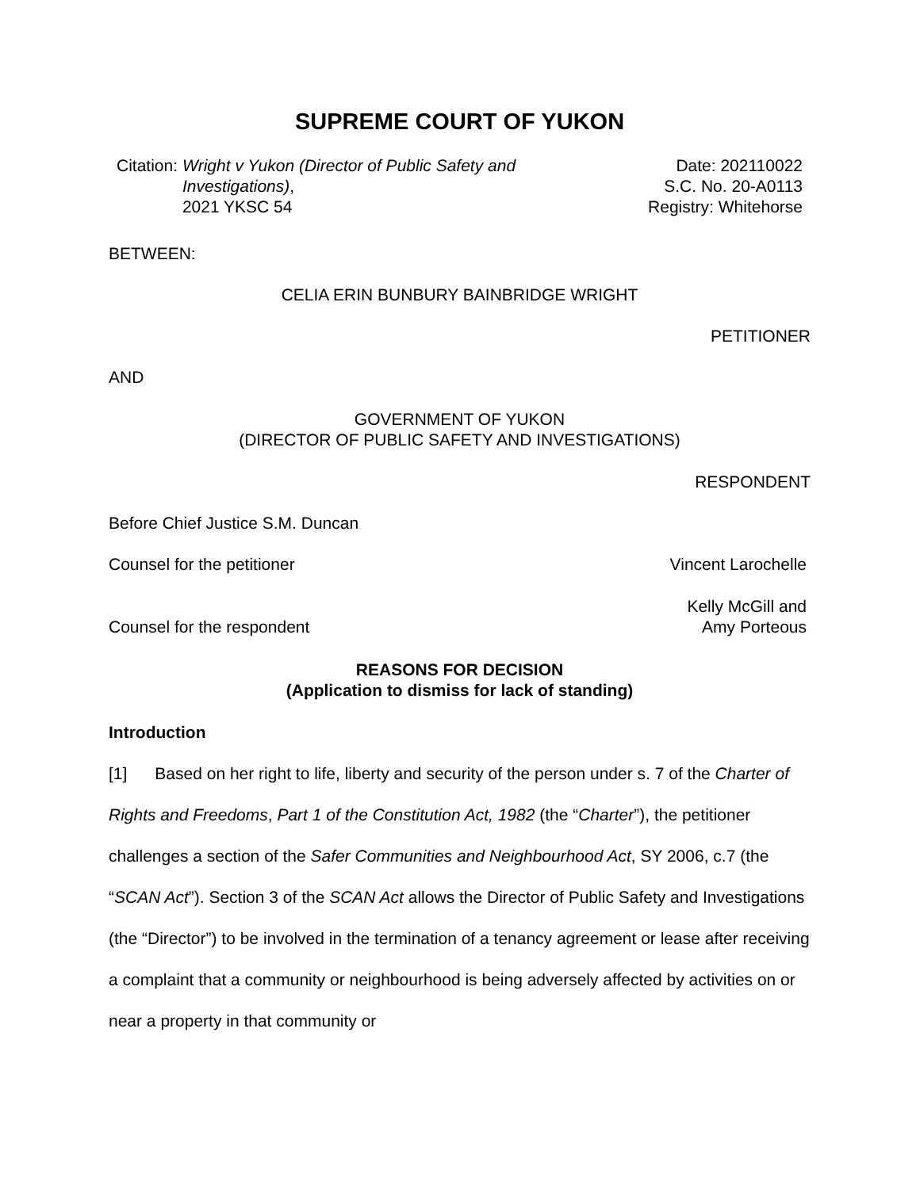SUPREME COURT OF YUKON
Citation: Wright v Yukon (Director of Public Safety and
Investigations),
2021 YKSC 54
Date: 202110022
S.C. No. 20-A0113
Registry: Whitehorse
BETWEEN:
CELIA ERIN BUNBURY BAINBRIDGE WRIGHT
PETITIONER
AND
GOVERNMENT OF YUKON
(DIRECTOR OF PUBLIC SAFETY AND INVESTIGATIONS)
RESPONDENT
Before Chief Justice S.M. Duncan
Counsel for the petitioner Vincent Larochelle
Counsel for the respondent Kelly McGill and
Amy Porteous
REASONS FOR DECISION
(Application to dismiss for lack of standing)
Introduction
[1] Based on her right to life, liberty and security of the person under s. 7 of the Charter of Rights and Freedoms, Part 1 of the Constitution Act, 1982 (the “Charter”), the petitioner challenges a section of the Safer Communities and Neighbourhood Act, SY 2006, c.7 (the “SCAN Act”). Section 3 of the SCAN Act allows the Director of Public Safety and Investigations (the “Director”) to be involved in the termination of a tenancy agreement or lease after receiving a complaint that a community or neighbourhood is being adversely affected by activities on or near a property in that community or